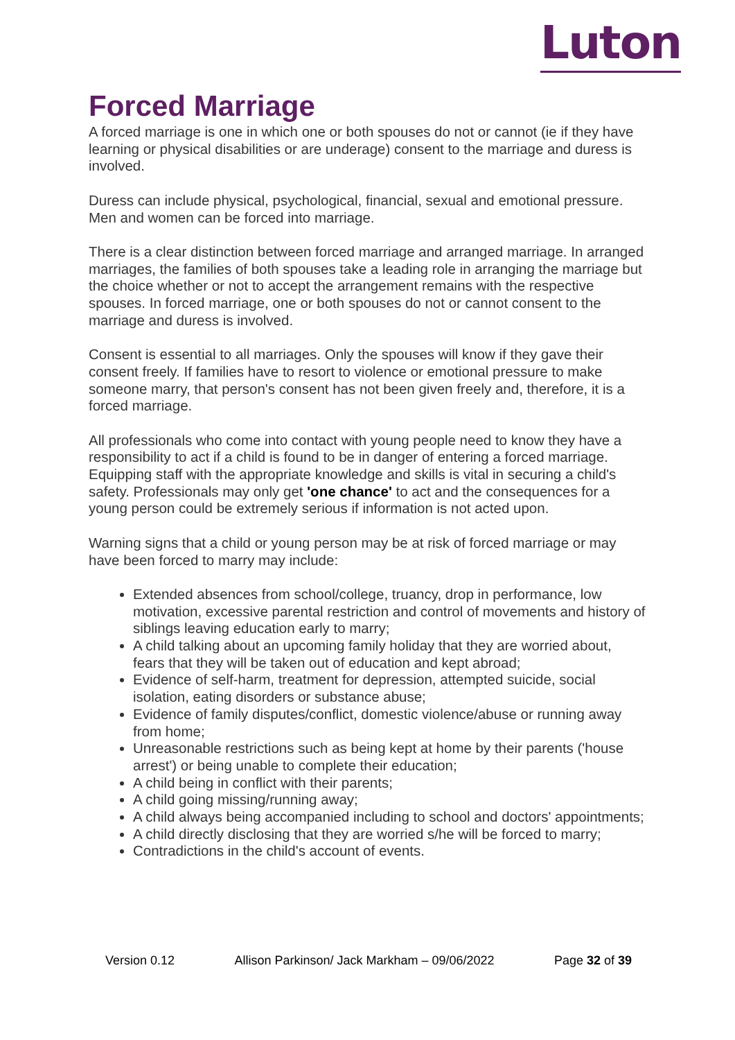Luton
Forced Marriage
A forced marriage is one in which one or both spouses do not or cannot (ie if they have learning or physical disabilities or are underage) consent to the marriage and duress is involved.
Duress can include physical, psychological, financial, sexual and emotional pressure. Men and women can be forced into marriage.
There is a clear distinction between forced marriage and arranged marriage. In arranged marriages, the families of both spouses take a leading role in arranging the marriage but the choice whether or not to accept the arrangement remains with the respective spouses. In forced marriage, one or both spouses do not or cannot consent to the marriage and duress is involved.
Consent is essential to all marriages. Only the spouses will know if they gave their consent freely. If families have to resort to violence or emotional pressure to make someone marry, that person's consent has not been given freely and, therefore, it is a forced marriage.
All professionals who come into contact with young people need to know they have a responsibility to act if a child is found to be in danger of entering a forced marriage. Equipping staff with the appropriate knowledge and skills is vital in securing a child's safety. Professionals may only get 'one chance' to act and the consequences for a young person could be extremely serious if information is not acted upon.
Warning signs that a child or young person may be at risk of forced marriage or may have been forced to marry may include:
Extended absences from school/college, truancy, drop in performance, low motivation, excessive parental restriction and control of movements and history of siblings leaving education early to marry;
A child talking about an upcoming family holiday that they are worried about, fears that they will be taken out of education and kept abroad;
Evidence of self-harm, treatment for depression, attempted suicide, social isolation, eating disorders or substance abuse;
Evidence of family disputes/conflict, domestic violence/abuse or running away from home;
Unreasonable restrictions such as being kept at home by their parents ('house arrest') or being unable to complete their education;
A child being in conflict with their parents;
A child going missing/running away;
A child always being accompanied including to school and doctors' appointments;
A child directly disclosing that they are worried s/he will be forced to marry;
Contradictions in the child's account of events.
Version 0.12 Allison Parkinson/ Jack Markham – 09/06/2022 Page 32 of 39